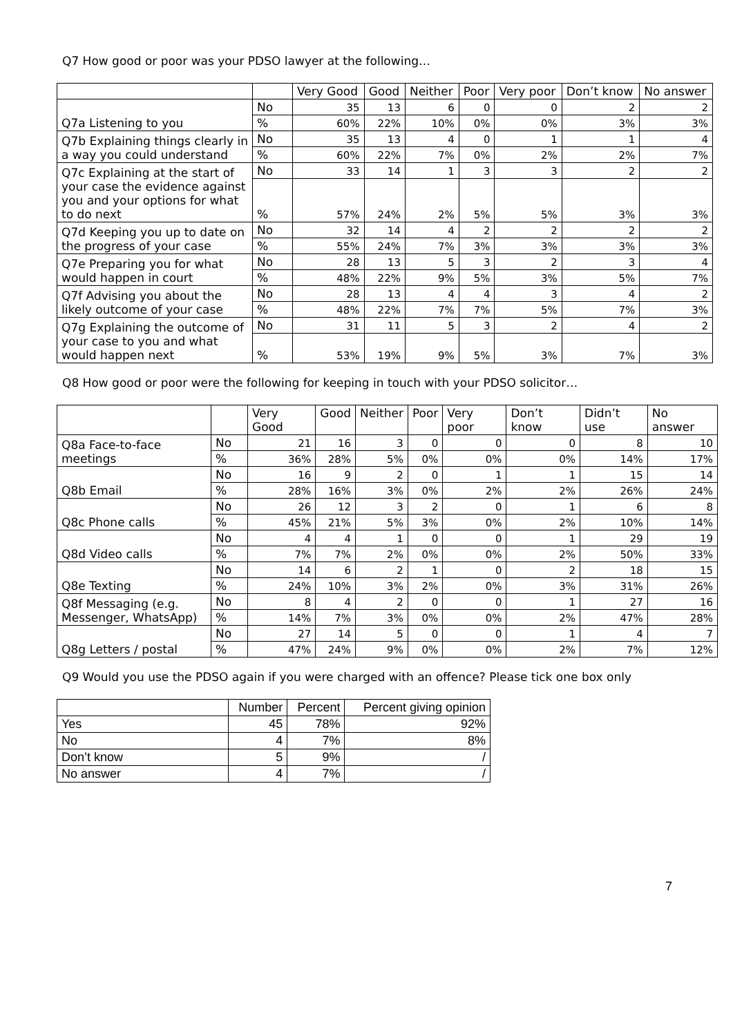Q7 How good or poor was your PDSO lawyer at the following…
| | | Very Good | Good | Neither | Poor | Very poor | Don’t know | No answer |
| --- | --- | --- | --- | --- | --- | --- | --- | --- |
| Q7a Listening to you | No | 35 | 13 | 6 | 0 | 0 | 2 | 2 |
| | % | 60% | 22% | 10% | 0% | 0% | 3% | 3% |
| Q7b Explaining things clearly in a way you could understand | No | 35 | 13 | 4 | 0 | 1 | 1 | 4 |
| | % | 60% | 22% | 7% | 0% | 2% | 2% | 7% |
| Q7c Explaining at the start of your case the evidence against you and your options for what to do next | No | 33 | 14 | 1 | 3 | 3 | 2 | 2 |
| | % | 57% | 24% | 2% | 5% | 5% | 3% | 3% |
| Q7d Keeping you up to date on the progress of your case | No | 32 | 14 | 4 | 2 | 2 | 2 | 2 |
| | % | 55% | 24% | 7% | 3% | 3% | 3% | 3% |
| Q7e Preparing you for what would happen in court | No | 28 | 13 | 5 | 3 | 2 | 3 | 4 |
| | % | 48% | 22% | 9% | 5% | 3% | 5% | 7% |
| Q7f Advising you about the likely outcome of your case | No | 28 | 13 | 4 | 4 | 3 | 4 | 2 |
| | % | 48% | 22% | 7% | 7% | 5% | 7% | 3% |
| Q7g Explaining the outcome of your case to you and what would happen next | No | 31 | 11 | 5 | 3 | 2 | 4 | 2 |
| | % | 53% | 19% | 9% | 5% | 3% | 7% | 3% |
Q8 How good or poor were the following for keeping in touch with your PDSO solicitor…
| | | Very Good | Good | Neither | Poor | Very poor | Don’t know | Didn’t use | No answer |
| --- | --- | --- | --- | --- | --- | --- | --- | --- | --- |
| Q8a Face-to-face meetings | No | 21 | 16 | 3 | 0 | 0 | 0 | 8 | 10 |
| | % | 36% | 28% | 5% | 0% | 0% | 0% | 14% | 17% |
| Q8b Email | No | 16 | 9 | 2 | 0 | 1 | 1 | 15 | 14 |
| | % | 28% | 16% | 3% | 0% | 2% | 2% | 26% | 24% |
| Q8c Phone calls | No | 26 | 12 | 3 | 2 | 0 | 1 | 6 | 8 |
| | % | 45% | 21% | 5% | 3% | 0% | 2% | 10% | 14% |
| Q8d Video calls | No | 4 | 4 | 1 | 0 | 0 | 1 | 29 | 19 |
| | % | 7% | 7% | 2% | 0% | 0% | 2% | 50% | 33% |
| Q8e Texting | No | 14 | 6 | 2 | 1 | 0 | 2 | 18 | 15 |
| | % | 24% | 10% | 3% | 2% | 0% | 3% | 31% | 26% |
| Q8f Messaging (e.g. Messenger, WhatsApp) | No | 8 | 4 | 2 | 0 | 0 | 1 | 27 | 16 |
| | % | 14% | 7% | 3% | 0% | 0% | 2% | 47% | 28% |
| Q8g Letters / postal | No | 27 | 14 | 5 | 0 | 0 | 1 | 4 | 7 |
| | % | 47% | 24% | 9% | 0% | 0% | 2% | 7% | 12% |
Q9 Would you use the PDSO again if you were charged with an offence? Please tick one box only
| | Number | Percent | Percent giving opinion |
| --- | --- | --- | --- |
| Yes | 45 | 78% | 92% |
| No | 4 | 7% | 8% |
| Don’t know | 5 | 9% | / |
| No answer | 4 | 7% | / |
7